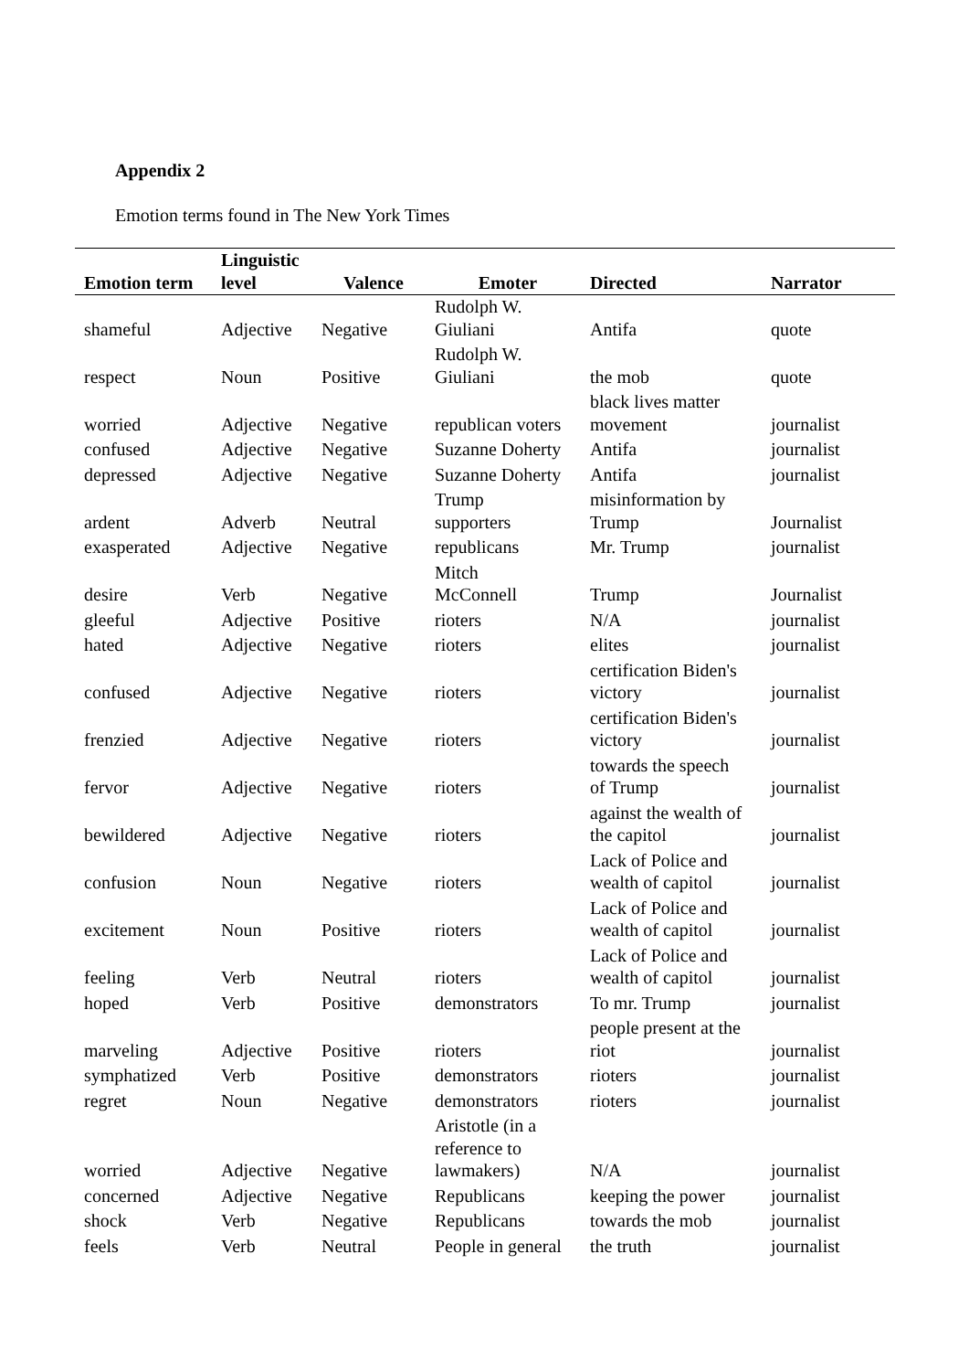Appendix 2
Emotion terms found in The New York Times
| Emotion term | Linguistic level | Valence | Emoter | Directed | Narrator |
| --- | --- | --- | --- | --- | --- |
| shameful | Adjective | Negative | Rudolph W. Giuliani | Antifa | quote |
| respect | Noun | Positive | Rudolph W. Giuliani | the mob | quote |
| worried | Adjective | Negative | republican voters | black lives matter movement | journalist |
| confused | Adjective | Negative | Suzanne Doherty | Antifa | journalist |
| depressed | Adjective | Negative | Suzanne Doherty | Antifa | journalist |
| ardent | Adverb | Neutral | Trump supporters | misinformation by Trump | Journalist |
| exasperated | Adjective | Negative | republicans | Mr. Trump | journalist |
| desire | Verb | Negative | Mitch McConnell | Trump | Journalist |
| gleeful | Adjective | Positive | rioters | N/A | journalist |
| hated | Adjective | Negative | rioters | elites | journalist |
| confused | Adjective | Negative | rioters | certification Biden's victory | journalist |
| frenzied | Adjective | Negative | rioters | certification Biden's victory | journalist |
| fervor | Adjective | Negative | rioters | towards the speech of Trump | journalist |
| bewildered | Adjective | Negative | rioters | against the wealth of the capitol | journalist |
| confusion | Noun | Negative | rioters | Lack of Police and wealth of capitol | journalist |
| excitement | Noun | Positive | rioters | Lack of Police and wealth of capitol | journalist |
| feeling | Verb | Neutral | rioters | Lack of Police and wealth of capitol | journalist |
| hoped | Verb | Positive | demonstrators | To mr. Trump | journalist |
| marveling | Adjective | Positive | rioters | people present at the riot | journalist |
| symphatized | Verb | Positive | demonstrators | rioters | journalist |
| regret | Noun | Negative | demonstrators | rioters | journalist |
| worried | Adjective | Negative | Aristotle (in a reference to lawmakers) | N/A | journalist |
| concerned | Adjective | Negative | Republicans | keeping the power | journalist |
| shock | Verb | Negative | Republicans | towards the mob | journalist |
| feels | Verb | Neutral | People in general | the truth | journalist |